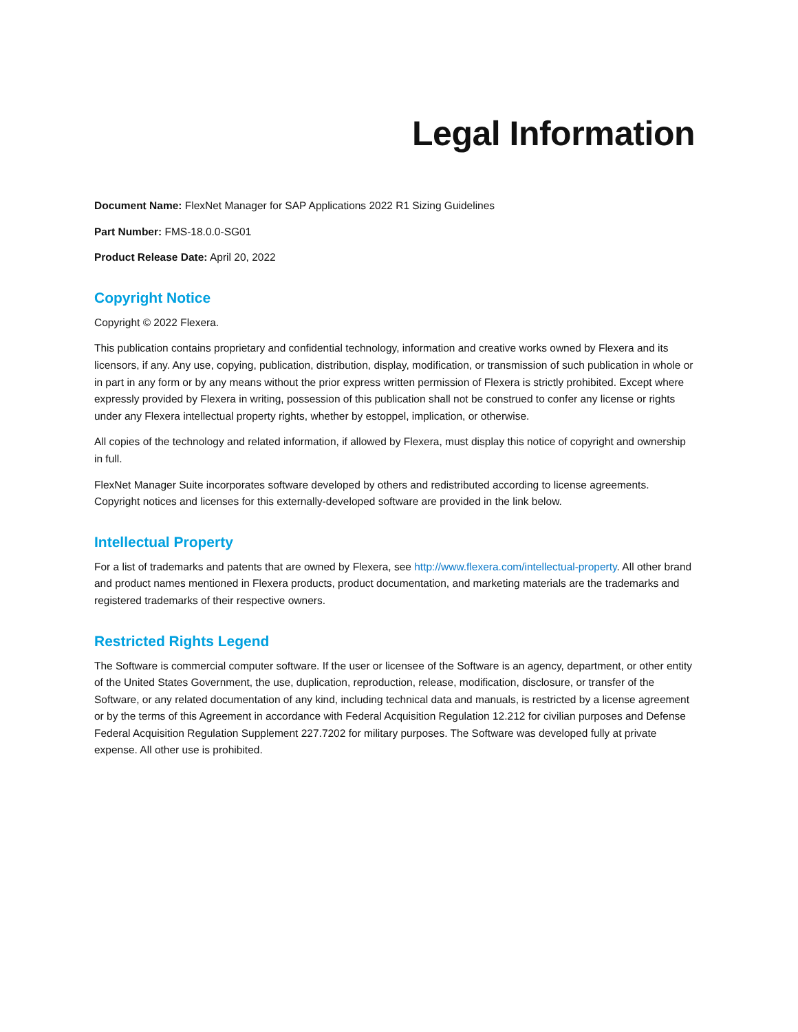Legal Information
Document Name: FlexNet Manager for SAP Applications 2022 R1 Sizing Guidelines
Part Number: FMS-18.0.0-SG01
Product Release Date: April 20, 2022
Copyright Notice
Copyright © 2022 Flexera.
This publication contains proprietary and confidential technology, information and creative works owned by Flexera and its licensors, if any. Any use, copying, publication, distribution, display, modification, or transmission of such publication in whole or in part in any form or by any means without the prior express written permission of Flexera is strictly prohibited. Except where expressly provided by Flexera in writing, possession of this publication shall not be construed to confer any license or rights under any Flexera intellectual property rights, whether by estoppel, implication, or otherwise.
All copies of the technology and related information, if allowed by Flexera, must display this notice of copyright and ownership in full.
FlexNet Manager Suite incorporates software developed by others and redistributed according to license agreements. Copyright notices and licenses for this externally-developed software are provided in the link below.
Intellectual Property
For a list of trademarks and patents that are owned by Flexera, see http://www.flexera.com/intellectual-property. All other brand and product names mentioned in Flexera products, product documentation, and marketing materials are the trademarks and registered trademarks of their respective owners.
Restricted Rights Legend
The Software is commercial computer software. If the user or licensee of the Software is an agency, department, or other entity of the United States Government, the use, duplication, reproduction, release, modification, disclosure, or transfer of the Software, or any related documentation of any kind, including technical data and manuals, is restricted by a license agreement or by the terms of this Agreement in accordance with Federal Acquisition Regulation 12.212 for civilian purposes and Defense Federal Acquisition Regulation Supplement 227.7202 for military purposes. The Software was developed fully at private expense. All other use is prohibited.